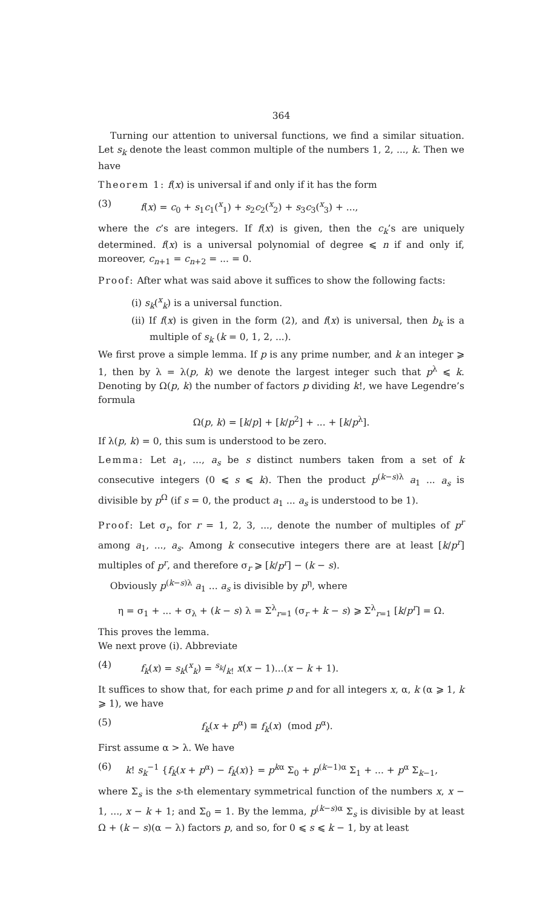364
Turning our attention to universal functions, we find a similar situation. Let s<sub>k</sub> denote the least common multiple of the numbers 1, 2, ..., k. Then we have
Theorem 1: f(x) is universal if and only if it has the form
(3) f(x) = c<sub>0</sub> + s<sub>1</sub>c<sub>1</sub>(<sup>x</sup><sub>1</sub>) + s<sub>2</sub>c<sub>2</sub>(<sup>x</sup><sub>2</sub>) + s<sub>3</sub>c<sub>3</sub>(<sup>x</sup><sub>3</sub>) + ...,
where the c’s are integers. If f(x) is given, then the c<sub>k</sub>’s are uniquely determined. f(x) is a universal polynomial of degree ⩽ n if and only if, moreover, c<sub>n+1</sub> = c<sub>n+2</sub> = ... = 0.
Proof: After what was said above it suffices to show the following facts:
(i) s<sub>k</sub>(<sup>x</sup><sub>k</sub>) is a universal function.
(ii) If f(x) is given in the form (2), and f(x) is universal, then b<sub>k</sub> is a multiple of s<sub>k</sub> (k = 0, 1, 2, ...).
We first prove a simple lemma. If p is any prime number, and k an integer ⩾ 1, then by λ = λ(p, k) we denote the largest integer such that p<sup>λ</sup> ⩽ k. Denoting by Ω(p, k) the number of factors p dividing k!, we have Legendre’s formula
Ω(p, k) = [k/p] + [k/p<sup>2</sup>] + ... + [k/p<sup>λ</sup>].
If λ(p, k) = 0, this sum is understood to be zero.
Lemma: Let a<sub>1</sub>, ..., a<sub>s</sub> be s distinct numbers taken from a set of k consecutive integers (0 ⩽ s ⩽ k). Then the product p<sup>(k−s)λ</sup> a<sub>1</sub> ... a<sub>s</sub> is divisible by p<sup>Ω</sup> (if s = 0, the product a<sub>1</sub> ... a<sub>s</sub> is understood to be 1).
Proof: Let σ<sub>r</sub>, for r = 1, 2, 3, ..., denote the number of multiples of p<sup>r</sup> among a<sub>1</sub>, ..., a<sub>s</sub>. Among k consecutive integers there are at least [k/p<sup>r</sup>] multiples of p<sup>r</sup>, and therefore σ<sub>r</sub> ⩾ [k/p<sup>r</sup>] − (k − s).
Obviously p<sup>(k−s)λ</sup> a<sub>1</sub> ... a<sub>s</sub> is divisible by p<sup>η</sup>, where
η = σ<sub>1</sub> + ... + σ<sub>λ</sub> + (k − s) λ = Σ<sup>λ</sup><sub>r=1</sub> (σ<sub>r</sub> + k − s) ⩾ Σ<sup>λ</sup><sub>r=1</sub> [k/p<sup>r</sup>] = Ω.
This proves the lemma.
We next prove (i). Abbreviate
(4) f<sub>k</sub>(x) = s<sub>k</sub>(<sup>x</sup><sub>k</sub>) = s<sub>k</sub>/k! x(x − 1)...(x − k + 1).
It suffices to show that, for each prime p and for all integers x, α, k (α ⩾ 1, k ⩾ 1), we have
(5) f<sub>k</sub>(x + p<sup>α</sup>) ≡ f<sub>k</sub>(x) (mod p<sup>α</sup>).
First assume α > λ. We have
(6) k! s<sub>k</sub><sup>−1</sup> {f<sub>k</sub>(x + p<sup>α</sup>) − f<sub>k</sub>(x)} = p<sup>kα</sup> Σ<sub>0</sub> + p<sup>(k−1)α</sup> Σ<sub>1</sub> + ... + p<sup>α</sup> Σ<sub>k−1</sub>,
where Σ<sub>s</sub> is the s-th elementary symmetrical function of the numbers x, x − 1, ..., x − k + 1; and Σ<sub>0</sub> = 1. By the lemma, p<sup>(k−s)α</sup> Σ<sub>s</sub> is divisible by at least Ω + (k − s)(α − λ) factors p, and so, for 0 ⩽ s ⩽ k − 1, by at least